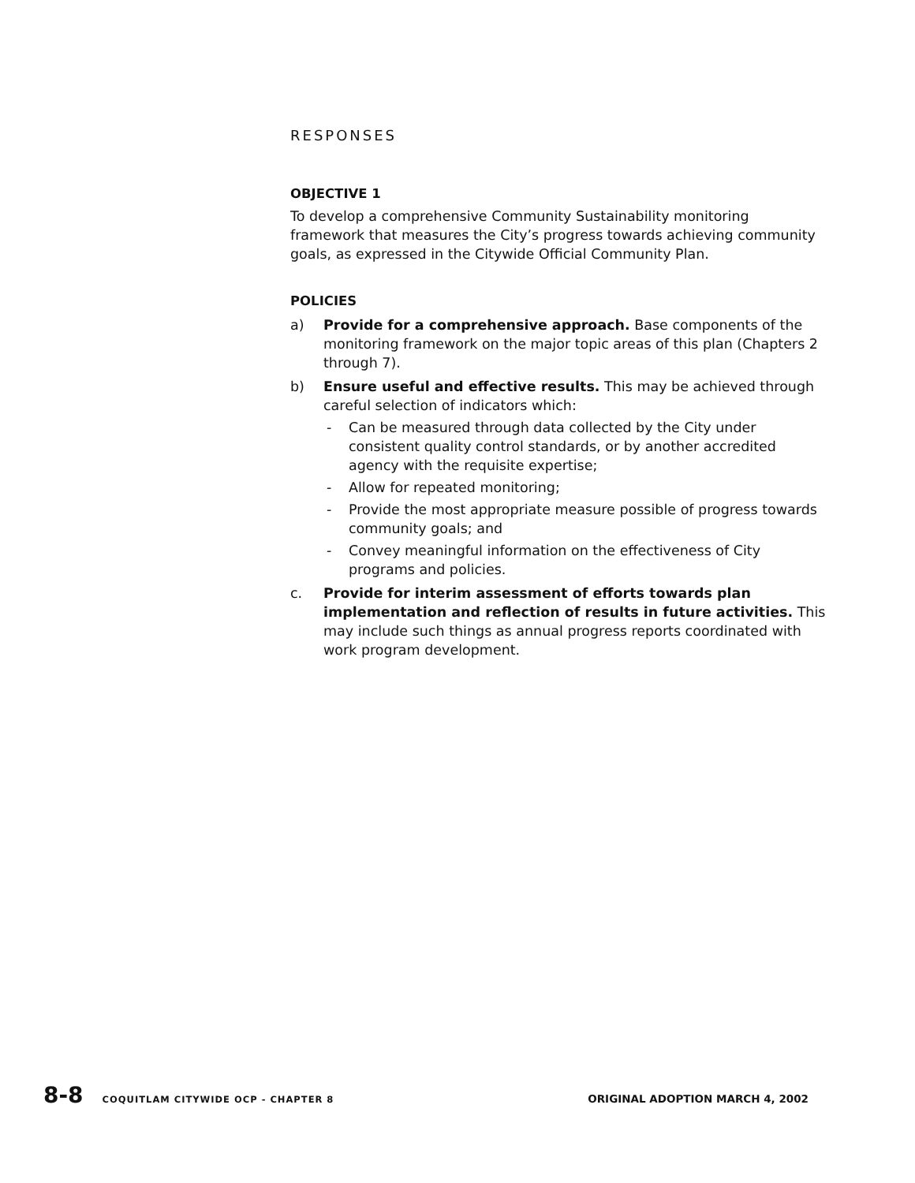RESPONSES
OBJECTIVE 1
To develop a comprehensive Community Sustainability monitoring framework that measures the City’s progress towards achieving community goals, as expressed in the Citywide Official Community Plan.
POLICIES
a) Provide for a comprehensive approach. Base components of the monitoring framework on the major topic areas of this plan (Chapters 2 through 7).
b) Ensure useful and effective results. This may be achieved through careful selection of indicators which:
- Can be measured through data collected by the City under consistent quality control standards, or by another accredited agency with the requisite expertise;
- Allow for repeated monitoring;
- Provide the most appropriate measure possible of progress towards community goals; and
- Convey meaningful information on the effectiveness of City programs and policies.
c. Provide for interim assessment of efforts towards plan implementation and reflection of results in future activities. This may include such things as annual progress reports coordinated with work program development.
8-8 COQUITLAM CITYWIDE OCP - CHAPTER 8 ORIGINAL ADOPTION MARCH 4, 2002